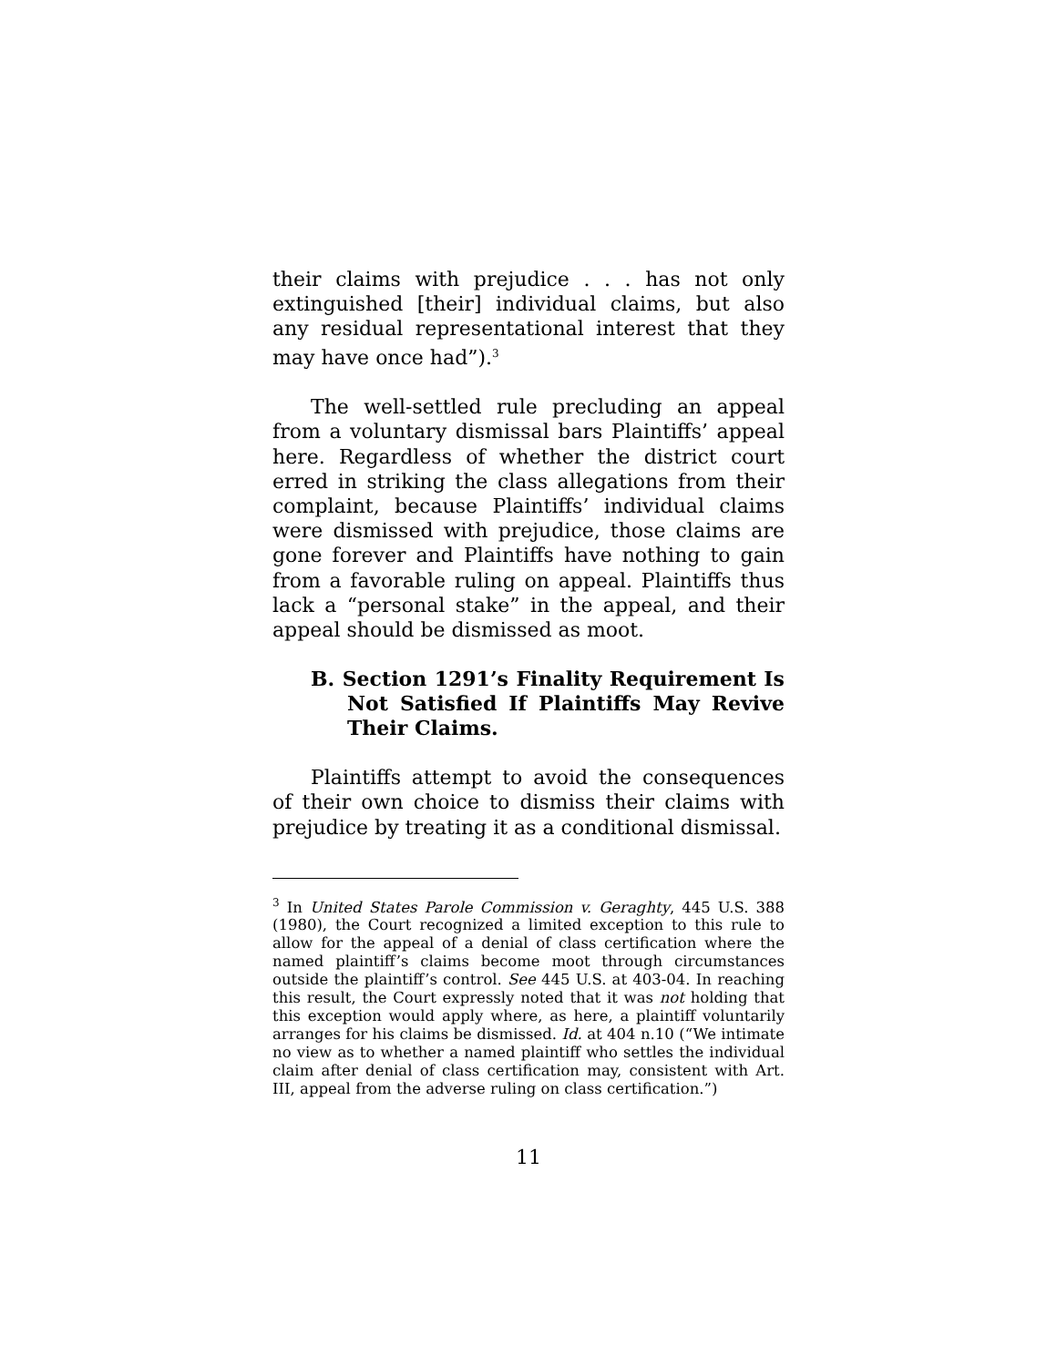their claims with prejudice . . . has not only extinguished [their] individual claims, but also any residual representational interest that they may have once had”).<sup>3</sup>
The well-settled rule precluding an appeal from a voluntary dismissal bars Plaintiffs’ appeal here. Regardless of whether the district court erred in striking the class allegations from their complaint, because Plaintiffs’ individual claims were dismissed with prejudice, those claims are gone forever and Plaintiffs have nothing to gain from a favorable ruling on appeal. Plaintiffs thus lack a “personal stake” in the appeal, and their appeal should be dismissed as moot.
B. Section 1291’s Finality Requirement Is Not Satisfied If Plaintiffs May Revive Their Claims.
Plaintiffs attempt to avoid the consequences of their own choice to dismiss their claims with prejudice by treating it as a conditional dismissal.
<sup>3</sup> In United States Parole Commission v. Geraghty, 445 U.S. 388 (1980), the Court recognized a limited exception to this rule to allow for the appeal of a denial of class certification where the named plaintiff’s claims become moot through circumstances outside the plaintiff’s control. See 445 U.S. at 403-04. In reaching this result, the Court expressly noted that it was not holding that this exception would apply where, as here, a plaintiff voluntarily arranges for his claims be dismissed. Id. at 404 n.10 (“We intimate no view as to whether a named plaintiff who settles the individual claim after denial of class certification may, consistent with Art. III, appeal from the adverse ruling on class certification.”)
11